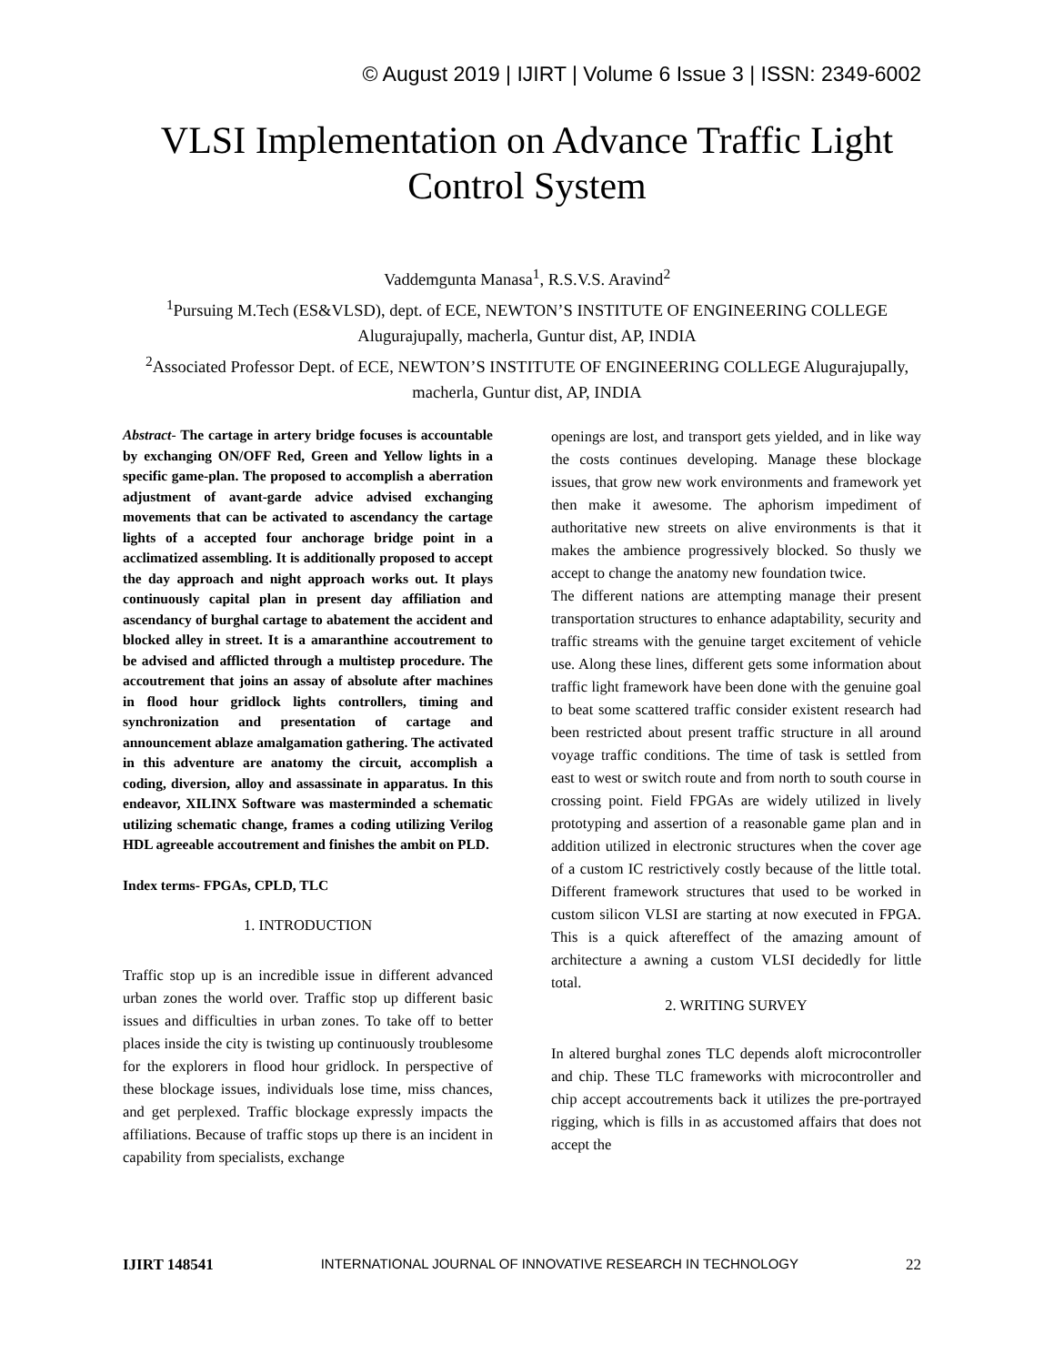© August 2019 | IJIRT | Volume 6 Issue 3 | ISSN: 2349-6002
VLSI Implementation on Advance Traffic Light Control System
Vaddemgunta Manasa<sup>1</sup>, R.S.V.S. Aravind<sup>2</sup>
<sup>1</sup> Pursuing M.Tech (ES&VLSD), dept. of ECE, NEWTON’S INSTITUTE OF ENGINEERING COLLEGE Alugurajupally, macherla, Guntur dist, AP, INDIA
<sup>2</sup> Associated Professor Dept. of ECE, NEWTON’S INSTITUTE OF ENGINEERING COLLEGE Alugurajupally, macherla, Guntur dist, AP, INDIA
Abstract- The cartage in artery bridge focuses is accountable by exchanging ON/OFF Red, Green and Yellow lights in a specific game-plan. The proposed to accomplish a aberration adjustment of avant-garde advice advised exchanging movements that can be activated to ascendancy the cartage lights of a accepted four anchorage bridge point in a acclimatized assembling. It is additionally proposed to accept the day approach and night approach works out. It plays continuously capital plan in present day affiliation and ascendancy of burghal cartage to abatement the accident and blocked alley in street. It is a amaranthine accoutrement to be advised and afflicted through a multistep procedure. The accoutrement that joins an assay of absolute after machines in flood hour gridlock lights controllers, timing and synchronization and presentation of cartage and announcement ablaze amalgamation gathering. The activated in this adventure are anatomy the circuit, accomplish a coding, diversion, alloy and assassinate in apparatus. In this endeavor, XILINX Software was masterminded a schematic utilizing schematic change, frames a coding utilizing Verilog HDL agreeable accoutrement and finishes the ambit on PLD.
Index terms- FPGAs, CPLD, TLC
1. INTRODUCTION
Traffic stop up is an incredible issue in different advanced urban zones the world over. Traffic stop up different basic issues and difficulties in urban zones. To take off to better places inside the city is twisting up continuously troublesome for the explorers in flood hour gridlock. In perspective of these blockage issues, individuals lose time, miss chances, and get perplexed. Traffic blockage expressly impacts the affiliations. Because of traffic stops up there is an incident in capability from specialists, exchange
openings are lost, and transport gets yielded, and in like way the costs continues developing. Manage these blockage issues, that grow new work environments and framework yet then make it awesome. The aphorism impediment of authoritative new streets on alive environments is that it makes the ambience progressively blocked. So thusly we accept to change the anatomy new foundation twice.
The different nations are attempting manage their present transportation structures to enhance adaptability, security and traffic streams with the genuine target excitement of vehicle use. Along these lines, different gets some information about traffic light framework have been done with the genuine goal to beat some scattered traffic consider existent research had been restricted about present traffic structure in all around voyage traffic conditions. The time of task is settled from east to west or switch route and from north to south course in crossing point. Field FPGAs are widely utilized in lively prototyping and assertion of a reasonable game plan and in addition utilized in electronic structures when the cover age of a custom IC restrictively costly because of the little total. Different framework structures that used to be worked in custom silicon VLSI are starting at now executed in FPGA. This is a quick aftereffect of the amazing amount of architecture a awning a custom VLSI decidedly for little total.
2. WRITING SURVEY
In altered burghal zones TLC depends aloft microcontroller and chip. These TLC frameworks with microcontroller and chip accept accoutrements back it utilizes the pre-portrayed rigging, which is fills in as accustomed affairs that does not accept the
IJIRT 148541 INTERNATIONAL JOURNAL OF INNOVATIVE RESEARCH IN TECHNOLOGY 22